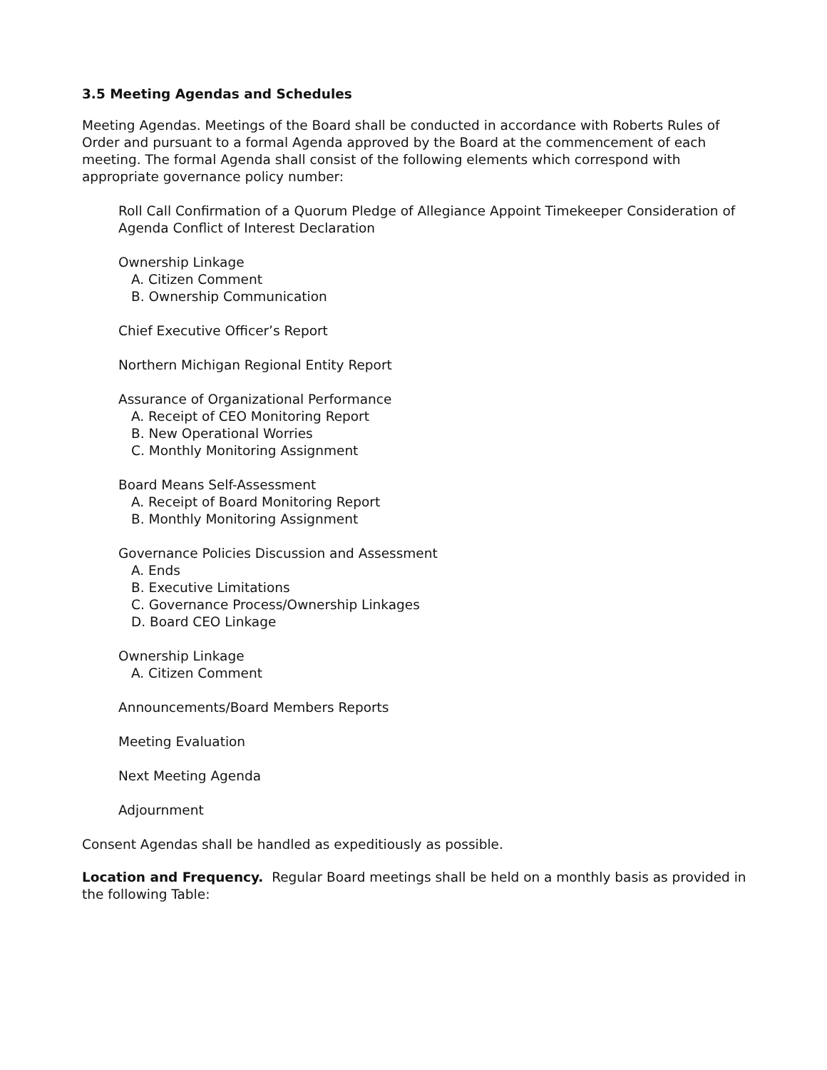3.5 Meeting Agendas and Schedules
Meeting Agendas. Meetings of the Board shall be conducted in accordance with Roberts Rules of Order and pursuant to a formal Agenda approved by the Board at the commencement of each meeting. The formal Agenda shall consist of the following elements which correspond with appropriate governance policy number:
Roll Call Confirmation of a Quorum Pledge of Allegiance Appoint Timekeeper Consideration of Agenda Conflict of Interest Declaration
Ownership Linkage
A. Citizen Comment
B. Ownership Communication
Chief Executive Officer’s Report
Northern Michigan Regional Entity Report
Assurance of Organizational Performance
A. Receipt of CEO Monitoring Report
B. New Operational Worries
C. Monthly Monitoring Assignment
Board Means Self-Assessment
A. Receipt of Board Monitoring Report
B. Monthly Monitoring Assignment
Governance Policies Discussion and Assessment
A. Ends
B. Executive Limitations
C. Governance Process/Ownership Linkages
D. Board CEO Linkage
Ownership Linkage
A. Citizen Comment
Announcements/Board Members Reports
Meeting Evaluation
Next Meeting Agenda
Adjournment
Consent Agendas shall be handled as expeditiously as possible.
Location and Frequency. Regular Board meetings shall be held on a monthly basis as provided in the following Table: